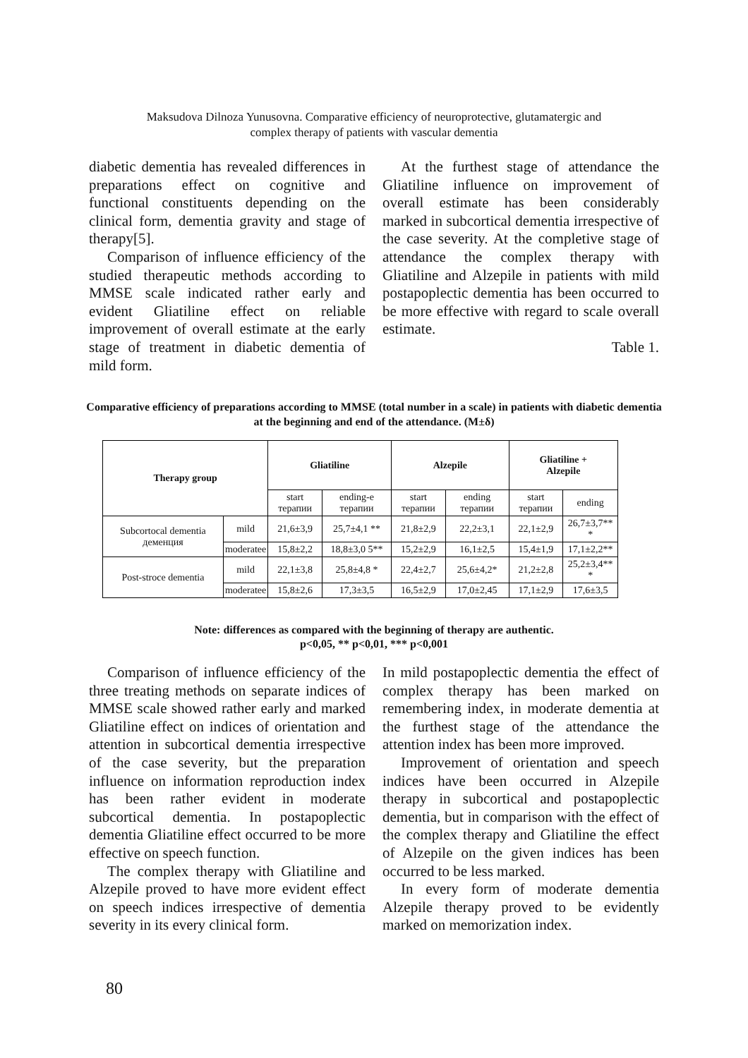Maksudova Dilnoza Yunusovna. Comparative efficiency of neuroprotective, glutamatergic and
complex therapy of patients with vascular dementia
diabetic dementia has revealed differences in preparations effect on cognitive and functional constituents depending on the clinical form, dementia gravity and stage of therapy[5].
Comparison of influence efficiency of the studied therapeutic methods according to MMSE scale indicated rather early and evident Gliatiline effect on reliable improvement of overall estimate at the early stage of treatment in diabetic dementia of mild form.
At the furthest stage of attendance the Gliatiline influence on improvement of overall estimate has been considerably marked in subcortical dementia irrespective of the case severity. At the completive stage of attendance the complex therapy with Gliatiline and Alzepile in patients with mild postapoplectic dementia has been occurred to be more effective with regard to scale overall estimate.
Table 1.
Comparative efficiency of preparations according to MMSE (total number in a scale) in patients with diabetic dementia at the beginning and end of the attendance. (M±δ)
| Therapy group | | Gliatiline | | Alzepile | | Gliatiline + Alzepile | |
| --- | --- | --- | --- | --- | --- | --- | --- |
| | | start терапии | ending-e терапии | start терапии | ending терапии | start терапии | ending |
| Subcortocal dementia деменция | mild | 21,6±3,9 | 25,7±4,1 ** | 21,8±2,9 | 22,2±3,1 | 22,1±2,9 | 26,7±3,7** * |
| | moderatee | 15,8±2,2 | 18,8±3,0 5** | 15,2±2,9 | 16,1±2,5 | 15,4±1,9 | 17,1±2,2** |
| Post-stroce dementia | mild | 22,1±3,8 | 25,8±4,8 * | 22,4±2,7 | 25,6±4,2* | 21,2±2,8 | 25,2±3,4** * |
| | moderatee | 15,8±2,6 | 17,3±3,5 | 16,5±2,9 | 17,0±2,45 | 17,1±2,9 | 17,6±3,5 |
Note: differences as compared with the beginning of therapy are authentic.
p<0,05, ** p<0,01, *** p<0,001
Comparison of influence efficiency of the three treating methods on separate indices of MMSE scale showed rather early and marked Gliatiline effect on indices of orientation and attention in subcortical dementia irrespective of the case severity, but the preparation influence on information reproduction index has been rather evident in moderate subcortical dementia. In postapoplectic dementia Gliatiline effect occurred to be more effective on speech function.
The complex therapy with Gliatiline and Alzepile proved to have more evident effect on speech indices irrespective of dementia severity in its every clinical form.
In mild postapoplectic dementia the effect of complex therapy has been marked on remembering index, in moderate dementia at the furthest stage of the attendance the attention index has been more improved.
Improvement of orientation and speech indices have been occurred in Alzepile therapy in subcortical and postapoplectic dementia, but in comparison with the effect of the complex therapy and Gliatiline the effect of Alzepile on the given indices has been occurred to be less marked.
In every form of moderate dementia Alzepile therapy proved to be evidently marked on memorization index.
80